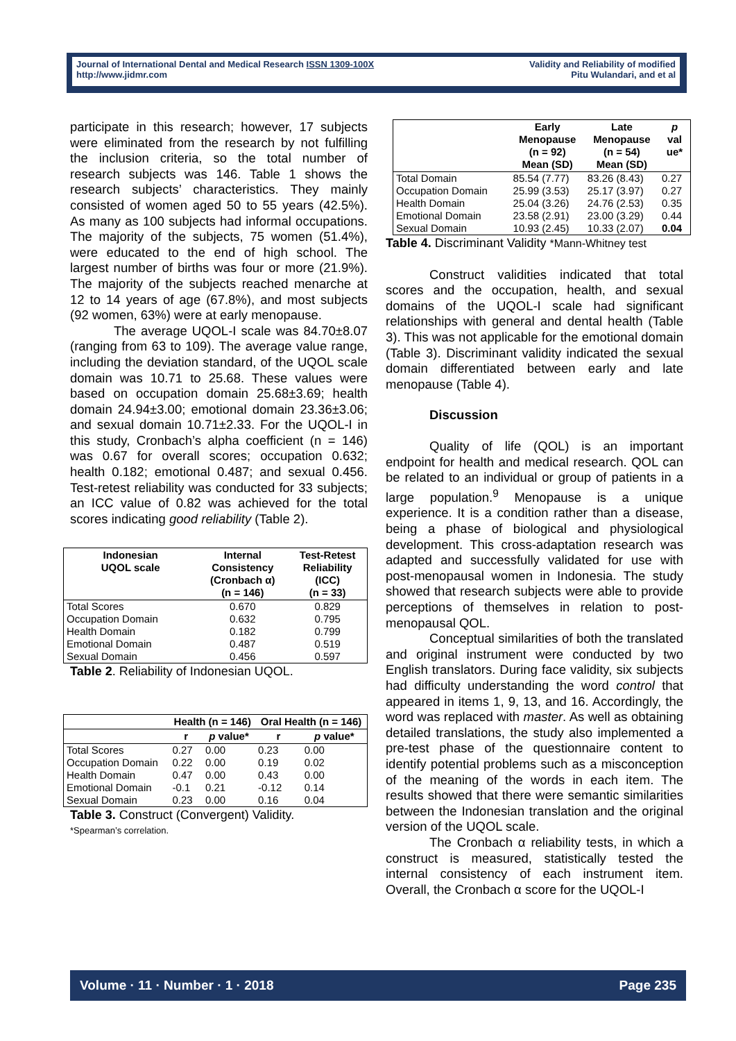Journal of International Dental and Medical Research ISSN 1309-100X
http://www.jidmr.com
Validity and Reliability of modified
Pitu Wulandari, and et al
participate in this research; however, 17 subjects were eliminated from the research by not fulfilling the inclusion criteria, so the total number of research subjects was 146. Table 1 shows the research subjects’ characteristics. They mainly consisted of women aged 50 to 55 years (42.5%). As many as 100 subjects had informal occupations. The majority of the subjects, 75 women (51.4%), were educated to the end of high school. The largest number of births was four or more (21.9%). The majority of the subjects reached menarche at 12 to 14 years of age (67.8%), and most subjects (92 women, 63%) were at early menopause.
The average UQOL-I scale was 84.70±8.07 (ranging from 63 to 109). The average value range, including the deviation standard, of the UQOL scale domain was 10.71 to 25.68. These values were based on occupation domain 25.68±3.69; health domain 24.94±3.00; emotional domain 23.36±3.06; and sexual domain 10.71±2.33. For the UQOL-I in this study, Cronbach’s alpha coefficient (n = 146) was 0.67 for overall scores; occupation 0.632; health 0.182; emotional 0.487; and sexual 0.456. Test-retest reliability was conducted for 33 subjects; an ICC value of 0.82 was achieved for the total scores indicating good reliability (Table 2).
| Indonesian UQOL scale | Internal Consistency (Cronbach α) (n = 146) | Test-Retest Reliability (ICC) (n = 33) |
| --- | --- | --- |
| Total Scores | 0.670 | 0.829 |
| Occupation Domain | 0.632 | 0.795 |
| Health Domain | 0.182 | 0.799 |
| Emotional Domain | 0.487 | 0.519 |
| Sexual Domain | 0.456 | 0.597 |
Table 2. Reliability of Indonesian UQOL.
| | Health (n = 146) | | Oral Health (n = 146) | |
| --- | --- | --- | --- | --- |
| | r | p value* | r | p value* |
| Total Scores | 0.27 | 0.00 | 0.23 | 0.00 |
| Occupation Domain | 0.22 | 0.00 | 0.19 | 0.02 |
| Health Domain | 0.47 | 0.00 | 0.43 | 0.00 |
| Emotional Domain | -0.1 | 0.21 | -0.12 | 0.14 |
| Sexual Domain | 0.23 | 0.00 | 0.16 | 0.04 |
Table 3. Construct (Convergent) Validity.
*Spearman’s correlation.
| | Early Menopause (n = 92) Mean (SD) | Late Menopause (n = 54) Mean (SD) | p val ue* |
| --- | --- | --- | --- |
| Total Domain | 85.54 (7.77) | 83.26 (8.43) | 0.27 |
| Occupation Domain | 25.99 (3.53) | 25.17 (3.97) | 0.27 |
| Health Domain | 25.04 (3.26) | 24.76 (2.53) | 0.35 |
| Emotional Domain | 23.58 (2.91) | 23.00 (3.29) | 0.44 |
| Sexual Domain | 10.93 (2.45) | 10.33 (2.07) | 0.04 |
Table 4. Discriminant Validity *Mann-Whitney test
Construct validities indicated that total scores and the occupation, health, and sexual domains of the UQOL-I scale had significant relationships with general and dental health (Table 3). This was not applicable for the emotional domain (Table 3). Discriminant validity indicated the sexual domain differentiated between early and late menopause (Table 4).
Discussion
Quality of life (QOL) is an important endpoint for health and medical research. QOL can be related to an individual or group of patients in a large population.<sup>9</sup> Menopause is a unique experience. It is a condition rather than a disease, being a phase of biological and physiological development. This cross-adaptation research was adapted and successfully validated for use with post-menopausal women in Indonesia. The study showed that research subjects were able to provide perceptions of themselves in relation to post-menopausal QOL.
Conceptual similarities of both the translated and original instrument were conducted by two English translators. During face validity, six subjects had difficulty understanding the word control that appeared in items 1, 9, 13, and 16. Accordingly, the word was replaced with master. As well as obtaining detailed translations, the study also implemented a pre-test phase of the questionnaire content to identify potential problems such as a misconception of the meaning of the words in each item. The results showed that there were semantic similarities between the Indonesian translation and the original version of the UQOL scale.
The Cronbach α reliability tests, in which a construct is measured, statistically tested the internal consistency of each instrument item. Overall, the Cronbach α score for the UQOL-I
Volume · 11 · Number · 1 · 2018 Page 235